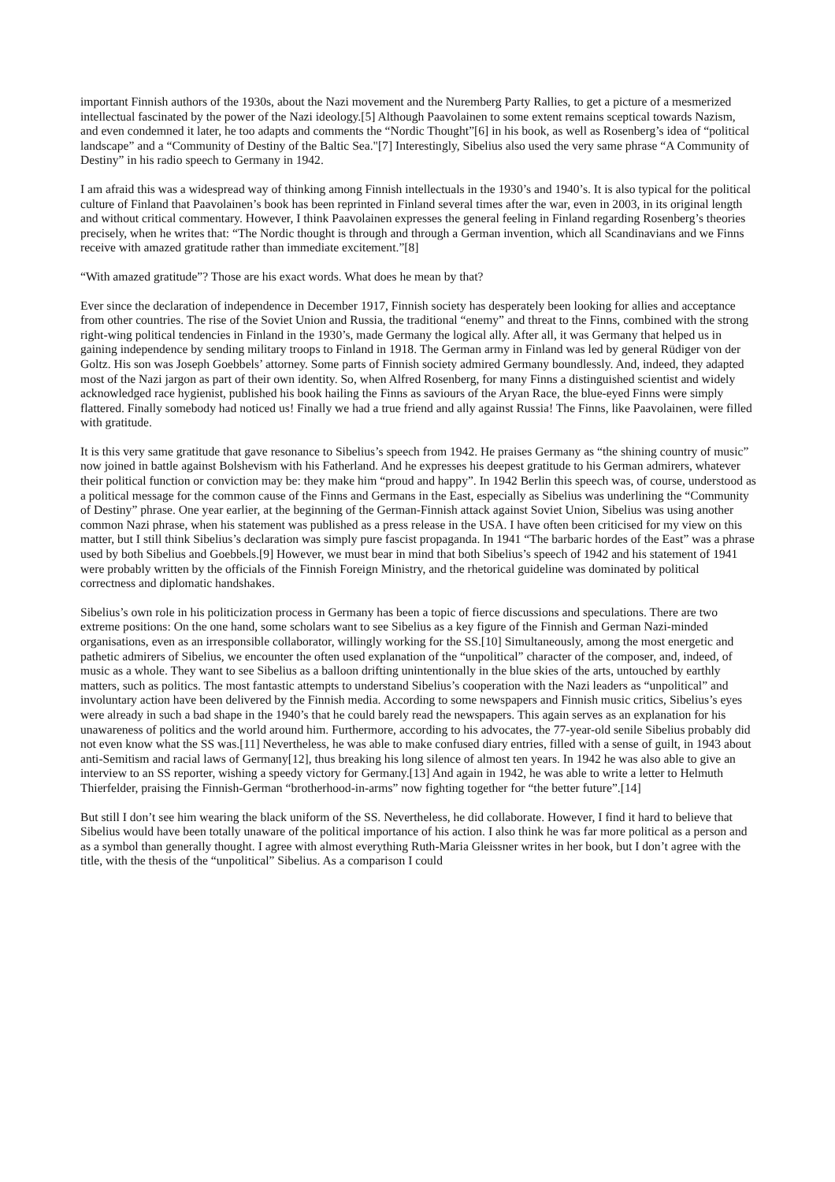important Finnish authors of the 1930s, about the Nazi movement and the Nuremberg Party Rallies, to get a picture of a mesmerized intellectual fascinated by the power of the Nazi ideology.[5] Although Paavolainen to some extent remains sceptical towards Nazism, and even condemned it later, he too adapts and comments the “Nordic Thought”[6] in his book, as well as Rosenberg’s idea of “political landscape” and a “Community of Destiny of the Baltic Sea."[7] Interestingly, Sibelius also used the very same phrase “A Community of Destiny” in his radio speech to Germany in 1942.
I am afraid this was a widespread way of thinking among Finnish intellectuals in the 1930’s and 1940’s. It is also typical for the political culture of Finland that Paavolainen’s book has been reprinted in Finland several times after the war, even in 2003, in its original length and without critical commentary. However, I think Paavolainen expresses the general feeling in Finland regarding Rosenberg’s theories precisely, when he writes that: “The Nordic thought is through and through a German invention, which all Scandinavians and we Finns receive with amazed gratitude rather than immediate excitement.”[8]
“With amazed gratitude”? Those are his exact words. What does he mean by that?
Ever since the declaration of independence in December 1917, Finnish society has desperately been looking for allies and acceptance from other countries. The rise of the Soviet Union and Russia, the traditional “enemy” and threat to the Finns, combined with the strong right-wing political tendencies in Finland in the 1930’s, made Germany the logical ally. After all, it was Germany that helped us in gaining independence by sending military troops to Finland in 1918. The German army in Finland was led by general Rüdiger von der Goltz. His son was Joseph Goebbels’ attorney. Some parts of Finnish society admired Germany boundlessly. And, indeed, they adapted most of the Nazi jargon as part of their own identity. So, when Alfred Rosenberg, for many Finns a distinguished scientist and widely acknowledged race hygienist, published his book hailing the Finns as saviours of the Aryan Race, the blue-eyed Finns were simply flattered. Finally somebody had noticed us! Finally we had a true friend and ally against Russia! The Finns, like Paavolainen, were filled with gratitude.
It is this very same gratitude that gave resonance to Sibelius’s speech from 1942. He praises Germany as “the shining country of music” now joined in battle against Bolshevism with his Fatherland. And he expresses his deepest gratitude to his German admirers, whatever their political function or conviction may be: they make him “proud and happy”. In 1942 Berlin this speech was, of course, understood as a political message for the common cause of the Finns and Germans in the East, especially as Sibelius was underlining the “Community of Destiny” phrase. One year earlier, at the beginning of the German-Finnish attack against Soviet Union, Sibelius was using another common Nazi phrase, when his statement was published as a press release in the USA. I have often been criticised for my view on this matter, but I still think Sibelius’s declaration was simply pure fascist propaganda. In 1941 “The barbaric hordes of the East” was a phrase used by both Sibelius and Goebbels.[9] However, we must bear in mind that both Sibelius’s speech of 1942 and his statement of 1941 were probably written by the officials of the Finnish Foreign Ministry, and the rhetorical guideline was dominated by political correctness and diplomatic handshakes.
Sibelius’s own role in his politicization process in Germany has been a topic of fierce discussions and speculations. There are two extreme positions: On the one hand, some scholars want to see Sibelius as a key figure of the Finnish and German Nazi-minded organisations, even as an irresponsible collaborator, willingly working for the SS.[10] Simultaneously, among the most energetic and pathetic admirers of Sibelius, we encounter the often used explanation of the “unpolitical” character of the composer, and, indeed, of music as a whole. They want to see Sibelius as a balloon drifting unintentionally in the blue skies of the arts, untouched by earthly matters, such as politics. The most fantastic attempts to understand Sibelius’s cooperation with the Nazi leaders as “unpolitical” and involuntary action have been delivered by the Finnish media. According to some newspapers and Finnish music critics, Sibelius’s eyes were already in such a bad shape in the 1940’s that he could barely read the newspapers. This again serves as an explanation for his unawareness of politics and the world around him. Furthermore, according to his advocates, the 77-year-old senile Sibelius probably did not even know what the SS was.[11] Nevertheless, he was able to make confused diary entries, filled with a sense of guilt, in 1943 about anti-Semitism and racial laws of Germany[12], thus breaking his long silence of almost ten years. In 1942 he was also able to give an interview to an SS reporter, wishing a speedy victory for Germany.[13] And again in 1942, he was able to write a letter to Helmuth Thierfelder, praising the Finnish-German “brotherhood-in-arms” now fighting together for “the better future”.[14]
But still I don’t see him wearing the black uniform of the SS. Nevertheless, he did collaborate. However, I find it hard to believe that Sibelius would have been totally unaware of the political importance of his action. I also think he was far more political as a person and as a symbol than generally thought. I agree with almost everything Ruth-Maria Gleissner writes in her book, but I don’t agree with the title, with the thesis of the “unpolitical” Sibelius. As a comparison I could